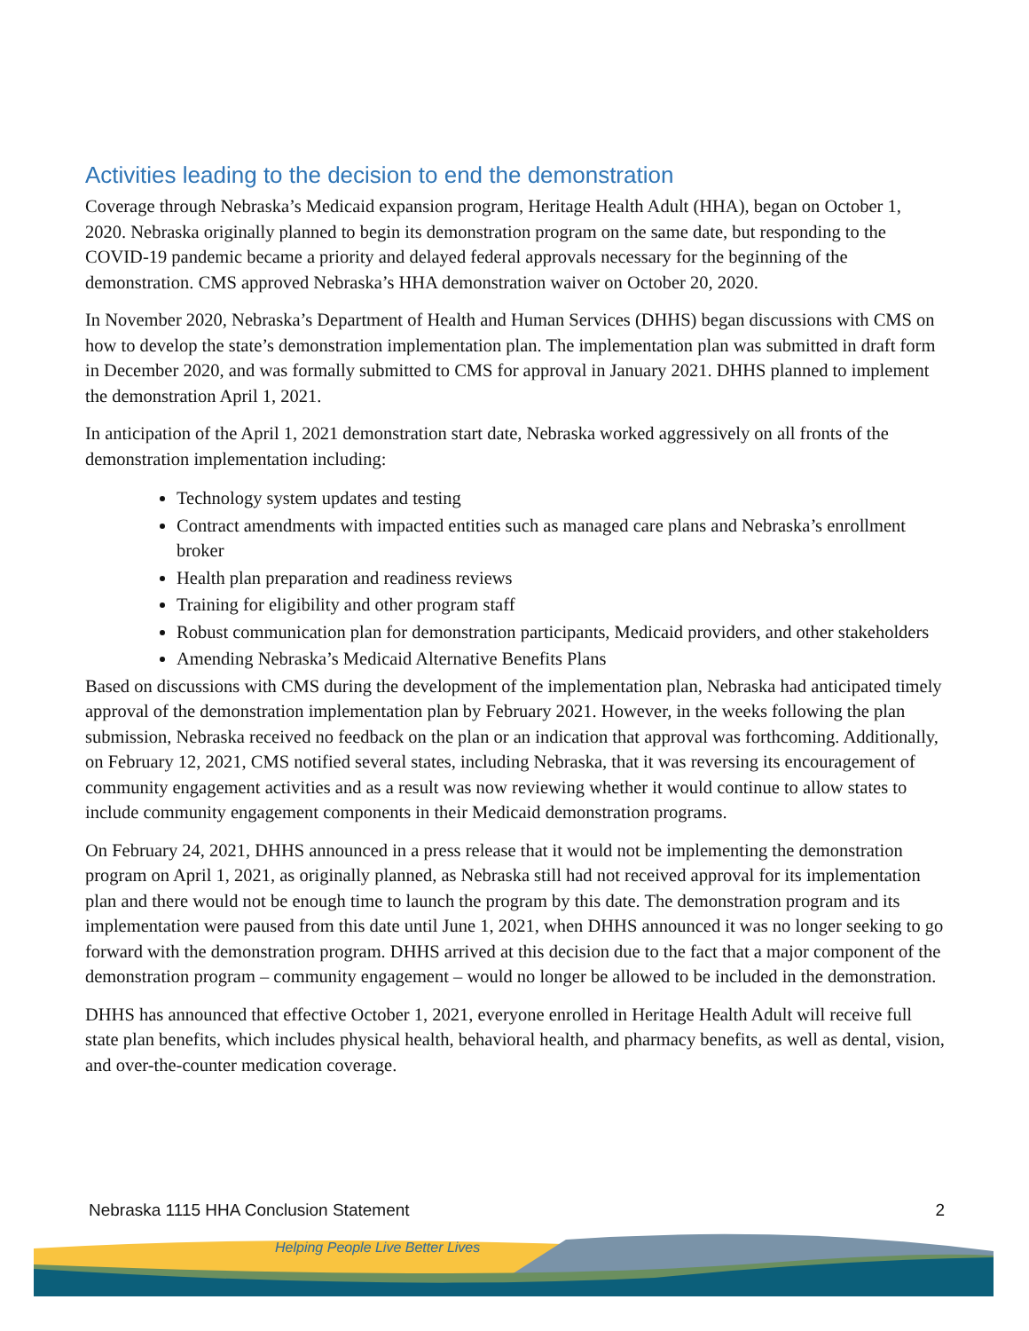Activities leading to the decision to end the demonstration
Coverage through Nebraska’s Medicaid expansion program, Heritage Health Adult (HHA), began on October 1, 2020. Nebraska originally planned to begin its demonstration program on the same date, but responding to the COVID-19 pandemic became a priority and delayed federal approvals necessary for the beginning of the demonstration. CMS approved Nebraska’s HHA demonstration waiver on October 20, 2020.
In November 2020, Nebraska’s Department of Health and Human Services (DHHS) began discussions with CMS on how to develop the state’s demonstration implementation plan. The implementation plan was submitted in draft form in December 2020, and was formally submitted to CMS for approval in January 2021. DHHS planned to implement the demonstration April 1, 2021.
In anticipation of the April 1, 2021 demonstration start date, Nebraska worked aggressively on all fronts of the demonstration implementation including:
Technology system updates and testing
Contract amendments with impacted entities such as managed care plans and Nebraska’s enrollment broker
Health plan preparation and readiness reviews
Training for eligibility and other program staff
Robust communication plan for demonstration participants, Medicaid providers, and other stakeholders
Amending Nebraska’s Medicaid Alternative Benefits Plans
Based on discussions with CMS during the development of the implementation plan, Nebraska had anticipated timely approval of the demonstration implementation plan by February 2021. However, in the weeks following the plan submission, Nebraska received no feedback on the plan or an indication that approval was forthcoming. Additionally, on February 12, 2021, CMS notified several states, including Nebraska, that it was reversing its encouragement of community engagement activities and as a result was now reviewing whether it would continue to allow states to include community engagement components in their Medicaid demonstration programs.
On February 24, 2021, DHHS announced in a press release that it would not be implementing the demonstration program on April 1, 2021, as originally planned, as Nebraska still had not received approval for its implementation plan and there would not be enough time to launch the program by this date. The demonstration program and its implementation were paused from this date until June 1, 2021, when DHHS announced it was no longer seeking to go forward with the demonstration program. DHHS arrived at this decision due to the fact that a major component of the demonstration program – community engagement – would no longer be allowed to be included in the demonstration.
DHHS has announced that effective October 1, 2021, everyone enrolled in Heritage Health Adult will receive full state plan benefits, which includes physical health, behavioral health, and pharmacy benefits, as well as dental, vision, and over-the-counter medication coverage.
Nebraska 1115 HHA Conclusion Statement 2
Helping People Live Better Lives